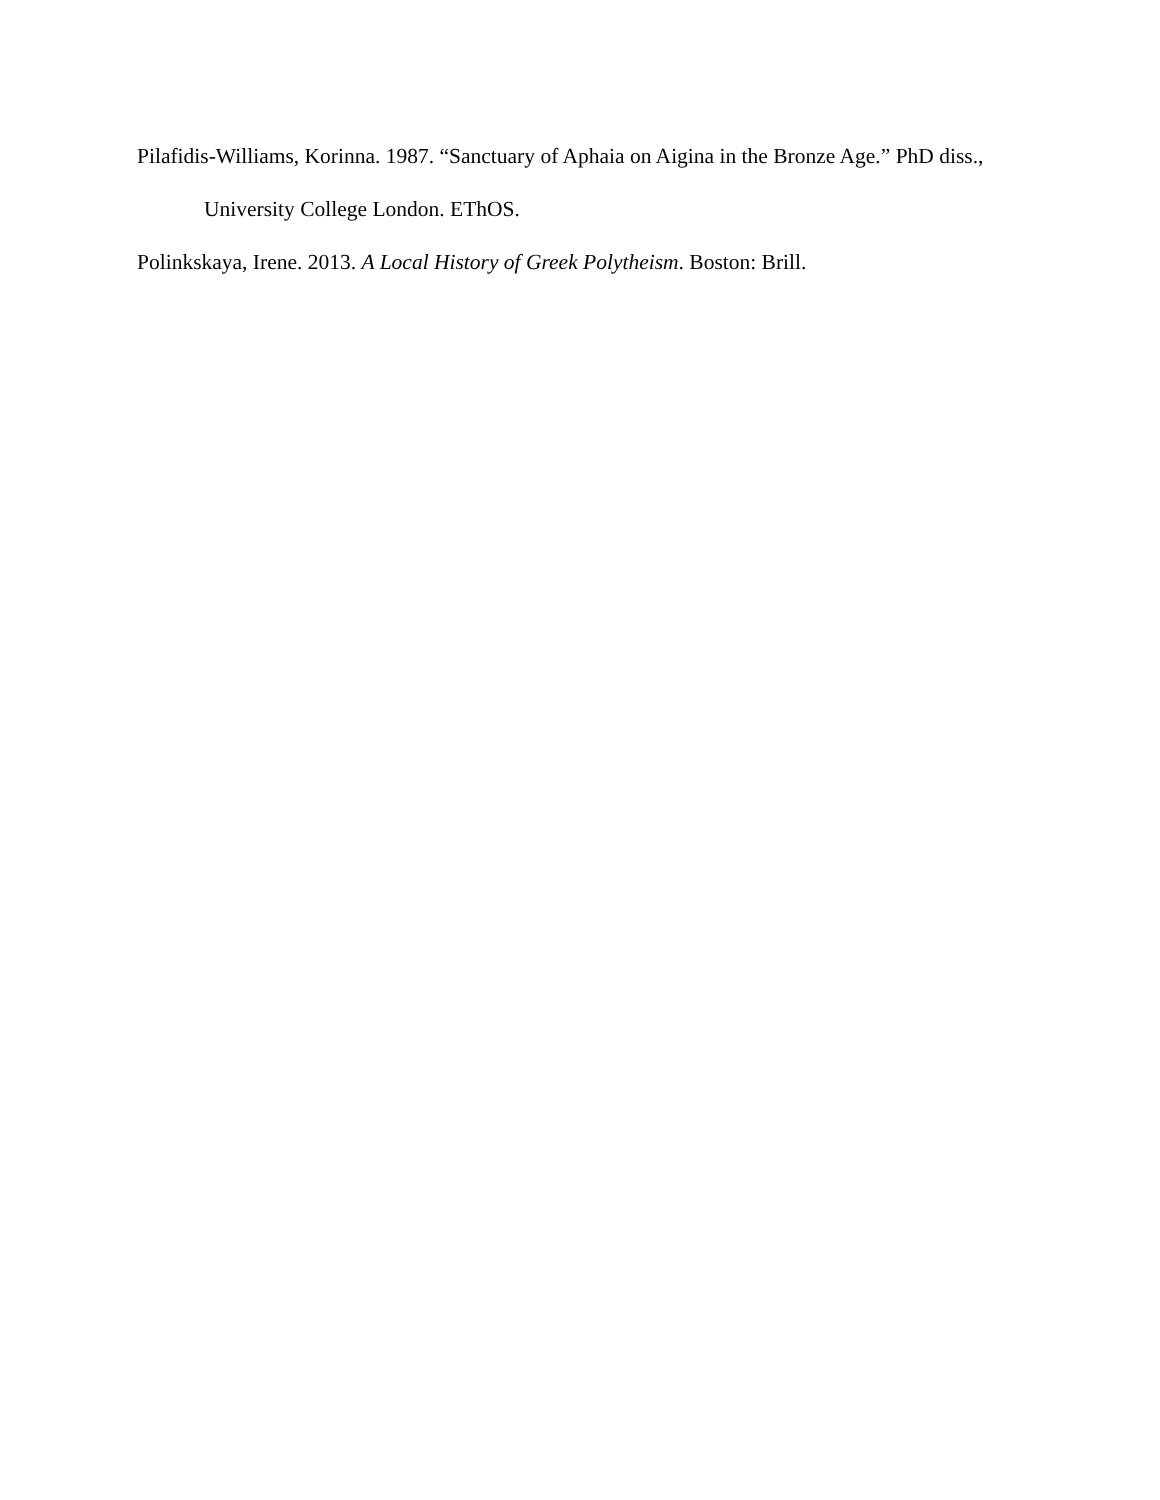Pilafidis-Williams, Korinna. 1987. “Sanctuary of Aphaia on Aigina in the Bronze Age.” PhD diss., University College London. EThOS.
Polinkskaya, Irene. 2013. A Local History of Greek Polytheism. Boston: Brill.